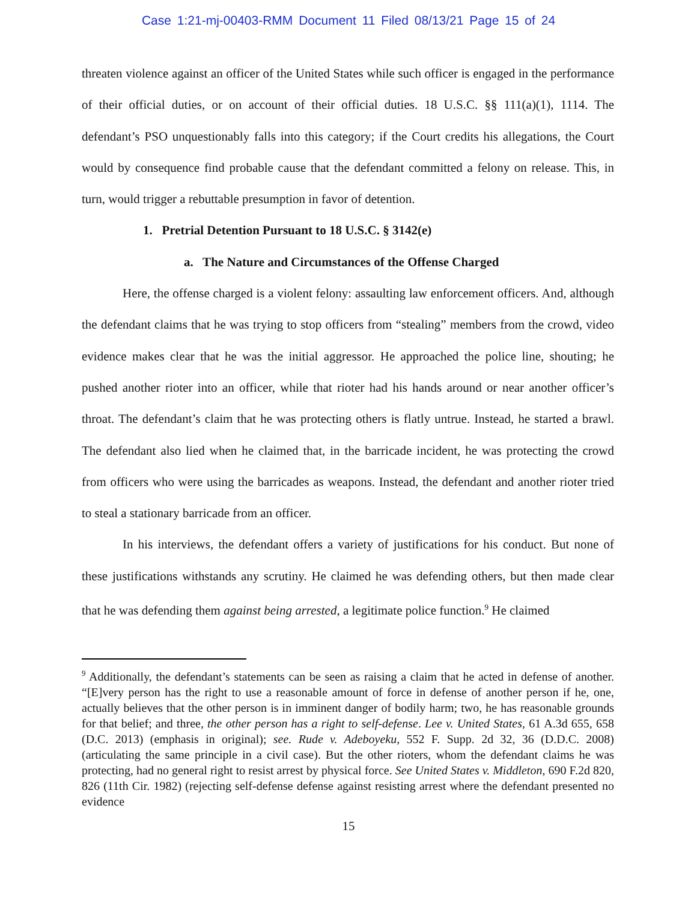Case 1:21-mj-00403-RMM Document 11 Filed 08/13/21 Page 15 of 24
threaten violence against an officer of the United States while such officer is engaged in the performance of their official duties, or on account of their official duties. 18 U.S.C. §§ 111(a)(1), 1114. The defendant’s PSO unquestionably falls into this category; if the Court credits his allegations, the Court would by consequence find probable cause that the defendant committed a felony on release. This, in turn, would trigger a rebuttable presumption in favor of detention.
1. Pretrial Detention Pursuant to 18 U.S.C. § 3142(e)
a. The Nature and Circumstances of the Offense Charged
Here, the offense charged is a violent felony: assaulting law enforcement officers. And, although the defendant claims that he was trying to stop officers from “stealing” members from the crowd, video evidence makes clear that he was the initial aggressor. He approached the police line, shouting; he pushed another rioter into an officer, while that rioter had his hands around or near another officer’s throat. The defendant’s claim that he was protecting others is flatly untrue. Instead, he started a brawl. The defendant also lied when he claimed that, in the barricade incident, he was protecting the crowd from officers who were using the barricades as weapons. Instead, the defendant and another rioter tried to steal a stationary barricade from an officer.
In his interviews, the defendant offers a variety of justifications for his conduct. But none of these justifications withstands any scrutiny. He claimed he was defending others, but then made clear that he was defending them against being arrested, a legitimate police function.<sup>9</sup> He claimed
<sup>9</sup> Additionally, the defendant’s statements can be seen as raising a claim that he acted in defense of another. “[E]very person has the right to use a reasonable amount of force in defense of another person if he, one, actually believes that the other person is in imminent danger of bodily harm; two, he has reasonable grounds for that belief; and three, the other person has a right to self-defense. Lee v. United States, 61 A.3d 655, 658 (D.C. 2013) (emphasis in original); see. Rude v. Adeboyeku, 552 F. Supp. 2d 32, 36 (D.D.C. 2008) (articulating the same principle in a civil case). But the other rioters, whom the defendant claims he was protecting, had no general right to resist arrest by physical force. See United States v. Middleton, 690 F.2d 820, 826 (11th Cir. 1982) (rejecting self-defense defense against resisting arrest where the defendant presented no evidence
15